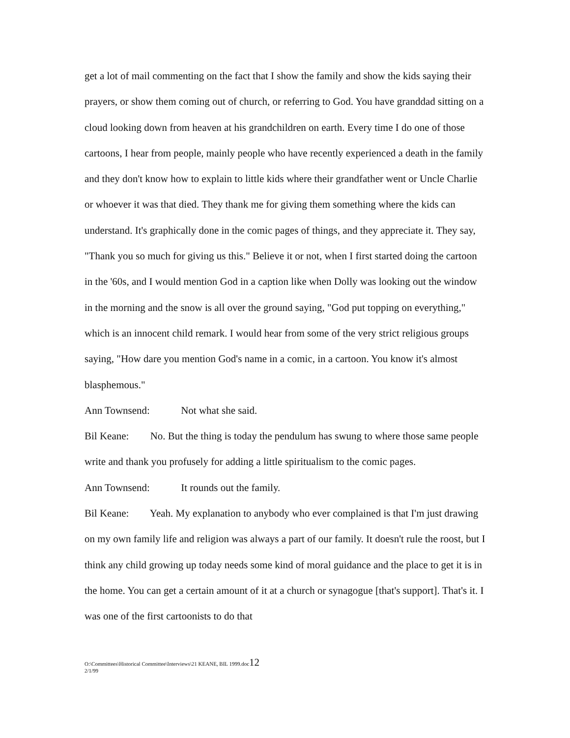get a lot of mail commenting on the fact that I show the family and show the kids saying their prayers, or show them coming out of church, or referring to God. You have granddad sitting on a cloud looking down from heaven at his grandchildren on earth. Every time I do one of those cartoons, I hear from people, mainly people who have recently experienced a death in the family and they don't know how to explain to little kids where their grandfather went or Uncle Charlie or whoever it was that died. They thank me for giving them something where the kids can understand. It's graphically done in the comic pages of things, and they appreciate it. They say, "Thank you so much for giving us this." Believe it or not, when I first started doing the cartoon in the '60s, and I would mention God in a caption like when Dolly was looking out the window in the morning and the snow is all over the ground saying, "God put topping on everything," which is an innocent child remark. I would hear from some of the very strict religious groups saying, "How dare you mention God's name in a comic, in a cartoon. You know it's almost blasphemous."
Ann Townsend: Not what she said.
Bil Keane: No. But the thing is today the pendulum has swung to where those same people write and thank you profusely for adding a little spiritualism to the comic pages.
Ann Townsend: It rounds out the family.
Bil Keane: Yeah. My explanation to anybody who ever complained is that I'm just drawing on my own family life and religion was always a part of our family. It doesn't rule the roost, but I think any child growing up today needs some kind of moral guidance and the place to get it is in the home. You can get a certain amount of it at a church or synagogue [that's support]. That's it. I was one of the first cartoonists to do that
O:\Committees\Historical Committee\Interviews\21 KEANE, BIL 1999.doc12
2/1/99